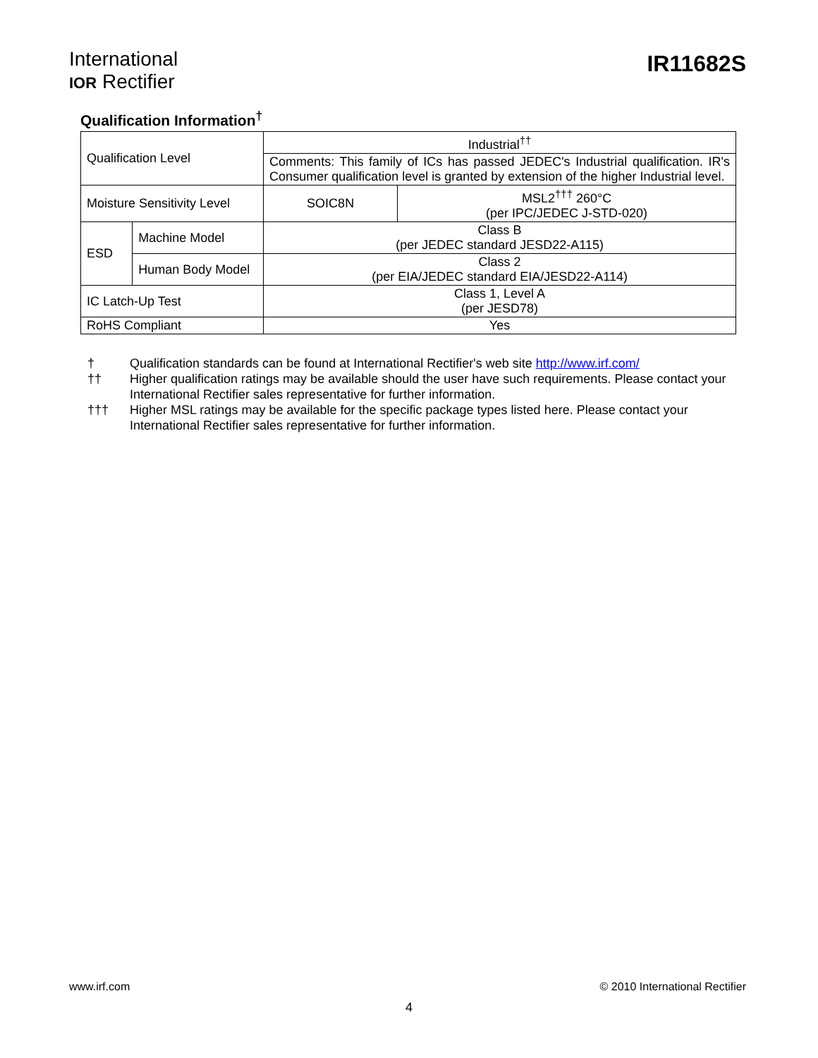International
IOR Rectifier
IR11682S
Qualification Information<sup>†</sup>
| Qualification Level | | Industrial<sup>††</sup> | |
| | | Comments: This family of ICs has passed JEDEC's Industrial qualification. IR's Consumer qualification level is granted by extension of the higher Industrial level. | |
| Moisture Sensitivity Level | | SOIC8N | MSL2<sup>†††</sup> 260°C (per IPC/JEDEC J-STD-020) |
| ESD | Machine Model | Class B (per JEDEC standard JESD22-A115) | |
| | Human Body Model | Class 2 (per EIA/JEDEC standard EIA/JESD22-A114) | |
| IC Latch-Up Test | | Class 1, Level A (per JESD78) | |
| RoHS Compliant | | Yes | |
† Qualification standards can be found at International Rectifier's web site http://www.irf.com/
†† Higher qualification ratings may be available should the user have such requirements. Please contact your International Rectifier sales representative for further information.
††† Higher MSL ratings may be available for the specific package types listed here. Please contact your International Rectifier sales representative for further information.
www.irf.com © 2010 International Rectifier
4